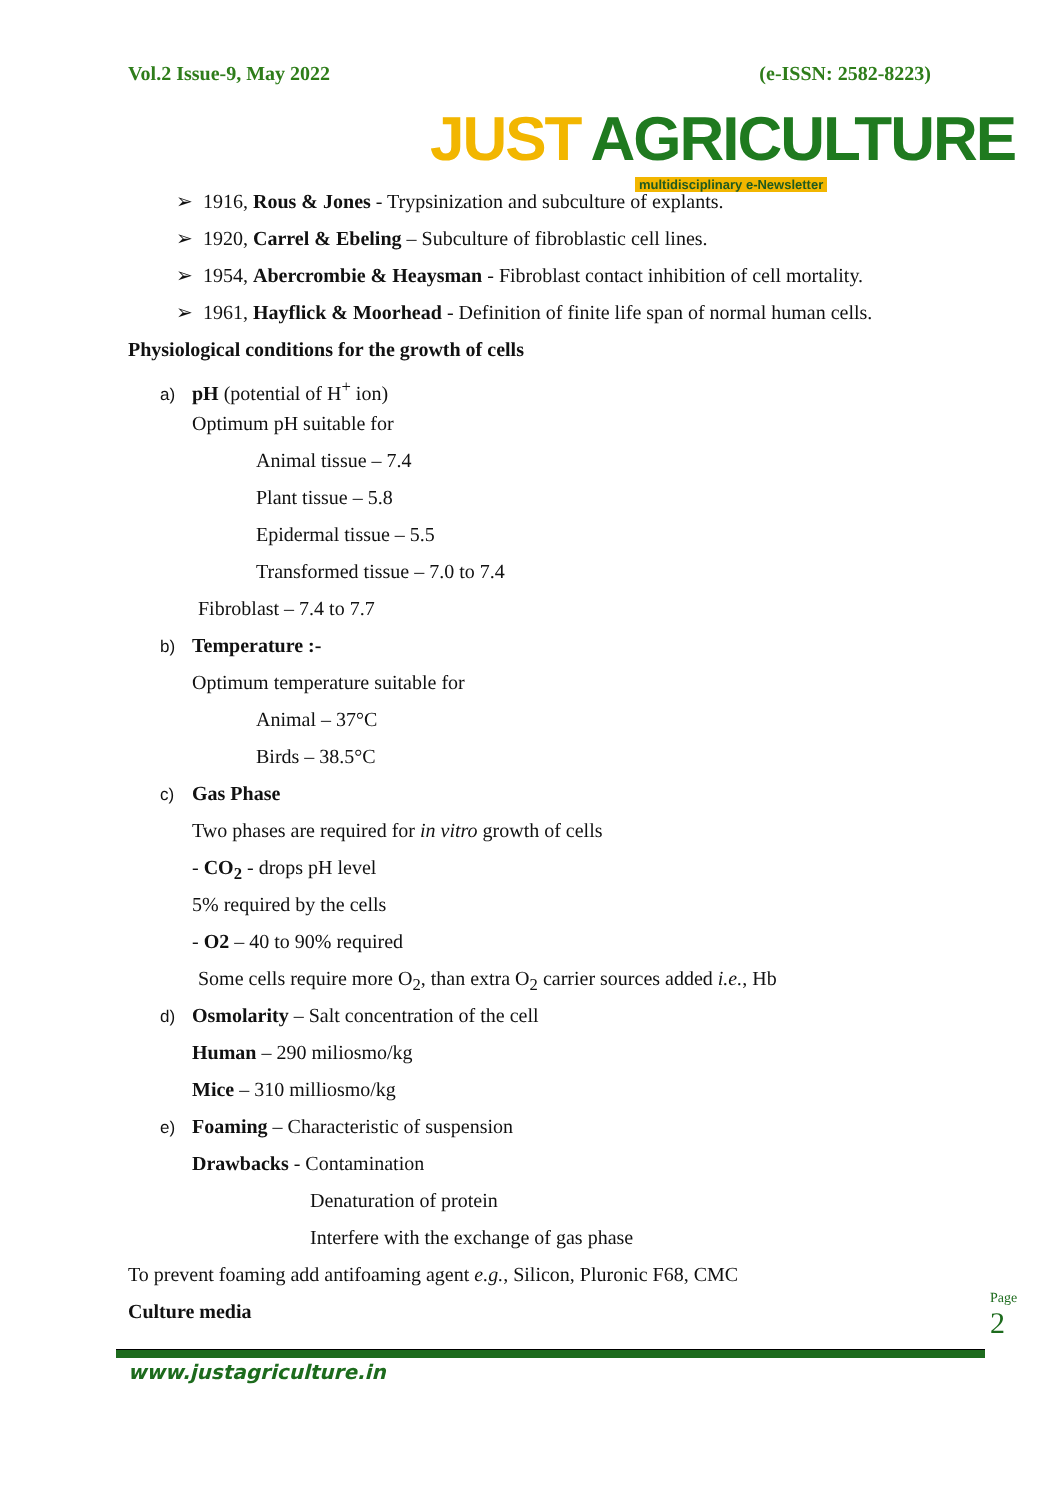Vol.2 Issue-9, May 2022 (e-ISSN: 2582-8223)
JUST AGRICULTURE
multidisciplinary e-Newsletter
➢ 1916, Rous & Jones - Trypsinization and subculture of explants.
➢ 1920, Carrel & Ebeling – Subculture of fibroblastic cell lines.
➢ 1954, Abercrombie & Heaysman - Fibroblast contact inhibition of cell mortality.
➢ 1961, Hayflick & Moorhead - Definition of finite life span of normal human cells.
Physiological conditions for the growth of cells
a) pH (potential of H<sup>+</sup> ion)
Optimum pH suitable for
Animal tissue – 7.4
Plant tissue – 5.8
Epidermal tissue – 5.5
Transformed tissue – 7.0 to 7.4
Fibroblast – 7.4 to 7.7
b) Temperature :-
Optimum temperature suitable for
Animal – 37°C
Birds – 38.5°C
c) Gas Phase
Two phases are required for in vitro growth of cells
- CO<sub>2</sub> - drops pH level
5% required by the cells
- O2 – 40 to 90% required
Some cells require more O<sub>2</sub>, than extra O<sub>2</sub> carrier sources added i.e., Hb
d) Osmolarity – Salt concentration of the cell
Human – 290 miliosmo/kg
Mice – 310 milliosmo/kg
e) Foaming – Characteristic of suspension
Drawbacks - Contamination
Denaturation of protein
Interfere with the exchange of gas phase
To prevent foaming add antifoaming agent e.g., Silicon, Pluronic F68, CMC
Culture media
Page 2
www.justagriculture.in